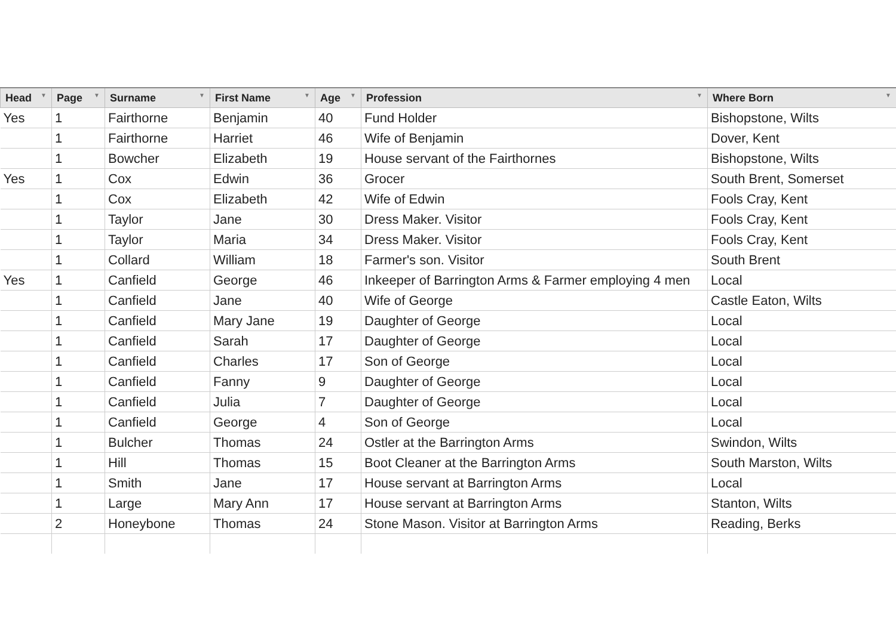| Head ▼ | Page ▼ | Surname ▼ | First Name ▼ | Age ▼ | Profession ▼ | Where Born ▼ |
| --- | --- | --- | --- | --- | --- | --- |
| Yes | 1 | Fairthorne | Benjamin | 40 | Fund Holder | Bishopstone, Wilts |
| | 1 | Fairthorne | Harriet | 46 | Wife of Benjamin | Dover, Kent |
| | 1 | Bowcher | Elizabeth | 19 | House servant of the Fairthornes | Bishopstone, Wilts |
| Yes | 1 | Cox | Edwin | 36 | Grocer | South Brent, Somerset |
| | 1 | Cox | Elizabeth | 42 | Wife of Edwin | Fools Cray, Kent |
| | 1 | Taylor | Jane | 30 | Dress Maker. Visitor | Fools Cray, Kent |
| | 1 | Taylor | Maria | 34 | Dress Maker. Visitor | Fools Cray, Kent |
| | 1 | Collard | William | 18 | Farmer's son. Visitor | South Brent |
| Yes | 1 | Canfield | George | 46 | Inkeeper of Barrington Arms & Farmer employing 4 men | Local |
| | 1 | Canfield | Jane | 40 | Wife of George | Castle Eaton, Wilts |
| | 1 | Canfield | Mary Jane | 19 | Daughter of George | Local |
| | 1 | Canfield | Sarah | 17 | Daughter of George | Local |
| | 1 | Canfield | Charles | 17 | Son of George | Local |
| | 1 | Canfield | Fanny | 9 | Daughter of George | Local |
| | 1 | Canfield | Julia | 7 | Daughter of George | Local |
| | 1 | Canfield | George | 4 | Son of George | Local |
| | 1 | Bulcher | Thomas | 24 | Ostler at the Barrington Arms | Swindon, Wilts |
| | 1 | Hill | Thomas | 15 | Boot Cleaner at the Barrington Arms | South Marston, Wilts |
| | 1 | Smith | Jane | 17 | House servant at Barrington Arms | Local |
| | 1 | Large | Mary Ann | 17 | House servant at Barrington Arms | Stanton, Wilts |
| | 2 | Honeybone | Thomas | 24 | Stone Mason. Visitor at Barrington Arms | Reading, Berks |